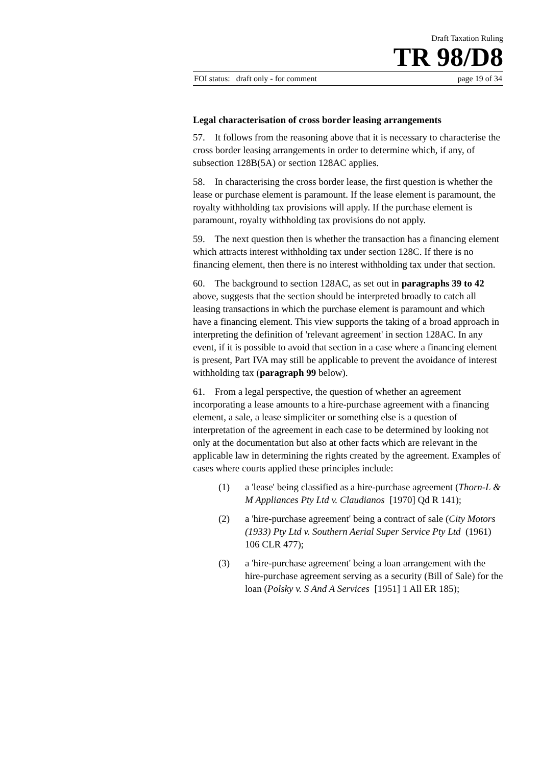Draft Taxation Ruling
TR 98/D8
FOI status: draft only - for comment page 19 of 34
Legal characterisation of cross border leasing arrangements
57. It follows from the reasoning above that it is necessary to characterise the cross border leasing arrangements in order to determine which, if any, of subsection 128B(5A) or section 128AC applies.
58. In characterising the cross border lease, the first question is whether the lease or purchase element is paramount. If the lease element is paramount, the royalty withholding tax provisions will apply. If the purchase element is paramount, royalty withholding tax provisions do not apply.
59. The next question then is whether the transaction has a financing element which attracts interest withholding tax under section 128C. If there is no financing element, then there is no interest withholding tax under that section.
60. The background to section 128AC, as set out in paragraphs 39 to 42 above, suggests that the section should be interpreted broadly to catch all leasing transactions in which the purchase element is paramount and which have a financing element. This view supports the taking of a broad approach in interpreting the definition of 'relevant agreement' in section 128AC. In any event, if it is possible to avoid that section in a case where a financing element is present, Part IVA may still be applicable to prevent the avoidance of interest withholding tax (paragraph 99 below).
61. From a legal perspective, the question of whether an agreement incorporating a lease amounts to a hire-purchase agreement with a financing element, a sale, a lease simpliciter or something else is a question of interpretation of the agreement in each case to be determined by looking not only at the documentation but also at other facts which are relevant in the applicable law in determining the rights created by the agreement. Examples of cases where courts applied these principles include:
(1) a 'lease' being classified as a hire-purchase agreement (Thorn-L & M Appliances Pty Ltd v. Claudianos [1970] Qd R 141);
(2) a 'hire-purchase agreement' being a contract of sale (City Motors (1933) Pty Ltd v. Southern Aerial Super Service Pty Ltd (1961) 106 CLR 477);
(3) a 'hire-purchase agreement' being a loan arrangement with the hire-purchase agreement serving as a security (Bill of Sale) for the loan (Polsky v. S And A Services [1951] 1 All ER 185);